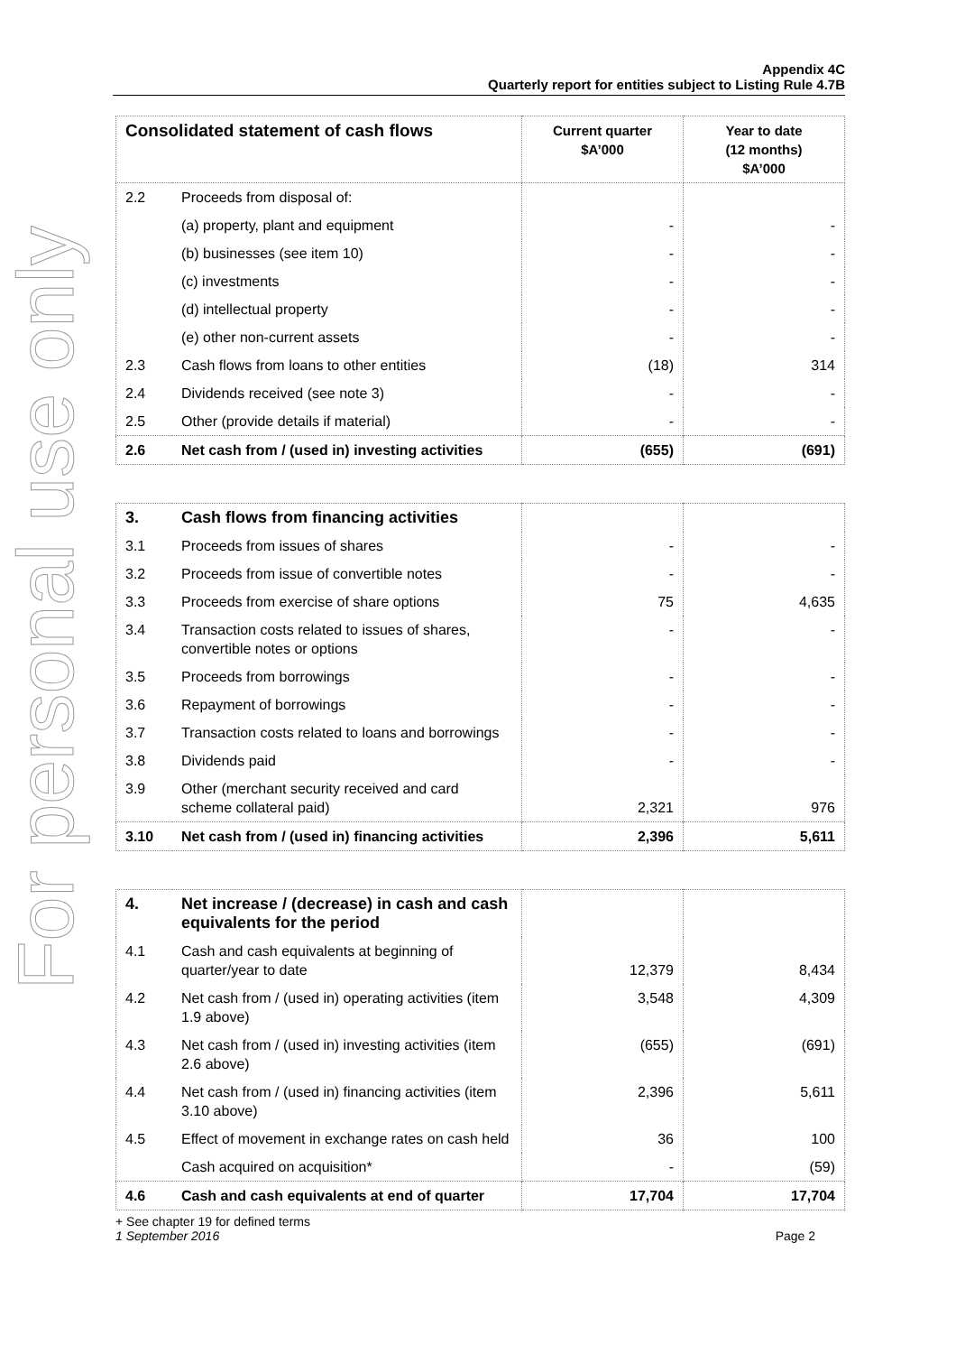For personal use only
Appendix 4C
Quarterly report for entities subject to Listing Rule 4.7B
| Consolidated statement of cash flows | | Current quarter $A’000 | Year to date (12 months) $A’000 |
| --- | --- | --- | --- |
| 2.2 | Proceeds from disposal of: | | |
| | (a) property, plant and equipment | - | - |
| | (b) businesses (see item 10) | - | - |
| | (c) investments | - | - |
| | (d) intellectual property | - | - |
| | (e) other non-current assets | - | - |
| 2.3 | Cash flows from loans to other entities | (18) | 314 |
| 2.4 | Dividends received (see note 3) | - | - |
| 2.5 | Other (provide details if material) | - | - |
| 2.6 | Net cash from / (used in) investing activities | (655) | (691) |
| 3. | Cash flows from financing activities | | |
| 3.1 | Proceeds from issues of shares | - | - |
| 3.2 | Proceeds from issue of convertible notes | - | - |
| 3.3 | Proceeds from exercise of share options | 75 | 4,635 |
| 3.4 | Transaction costs related to issues of shares, convertible notes or options | - | - |
| 3.5 | Proceeds from borrowings | - | - |
| 3.6 | Repayment of borrowings | - | - |
| 3.7 | Transaction costs related to loans and borrowings | - | - |
| 3.8 | Dividends paid | - | - |
| 3.9 | Other (merchant security received and card scheme collateral paid) | 2,321 | 976 |
| 3.10 | Net cash from / (used in) financing activities | 2,396 | 5,611 |
| 4. | Net increase / (decrease) in cash and cash equivalents for the period | | |
| 4.1 | Cash and cash equivalents at beginning of quarter/year to date | 12,379 | 8,434 |
| 4.2 | Net cash from / (used in) operating activities (item 1.9 above) | 3,548 | 4,309 |
| 4.3 | Net cash from / (used in) investing activities (item 2.6 above) | (655) | (691) |
| 4.4 | Net cash from / (used in) financing activities (item 3.10 above) | 2,396 | 5,611 |
| 4.5 | Effect of movement in exchange rates on cash held | 36 | 100 |
| | Cash acquired on acquisition* | - | (59) |
| 4.6 | Cash and cash equivalents at end of quarter | 17,704 | 17,704 |
+ See chapter 19 for defined terms
1 September 2016 Page 2